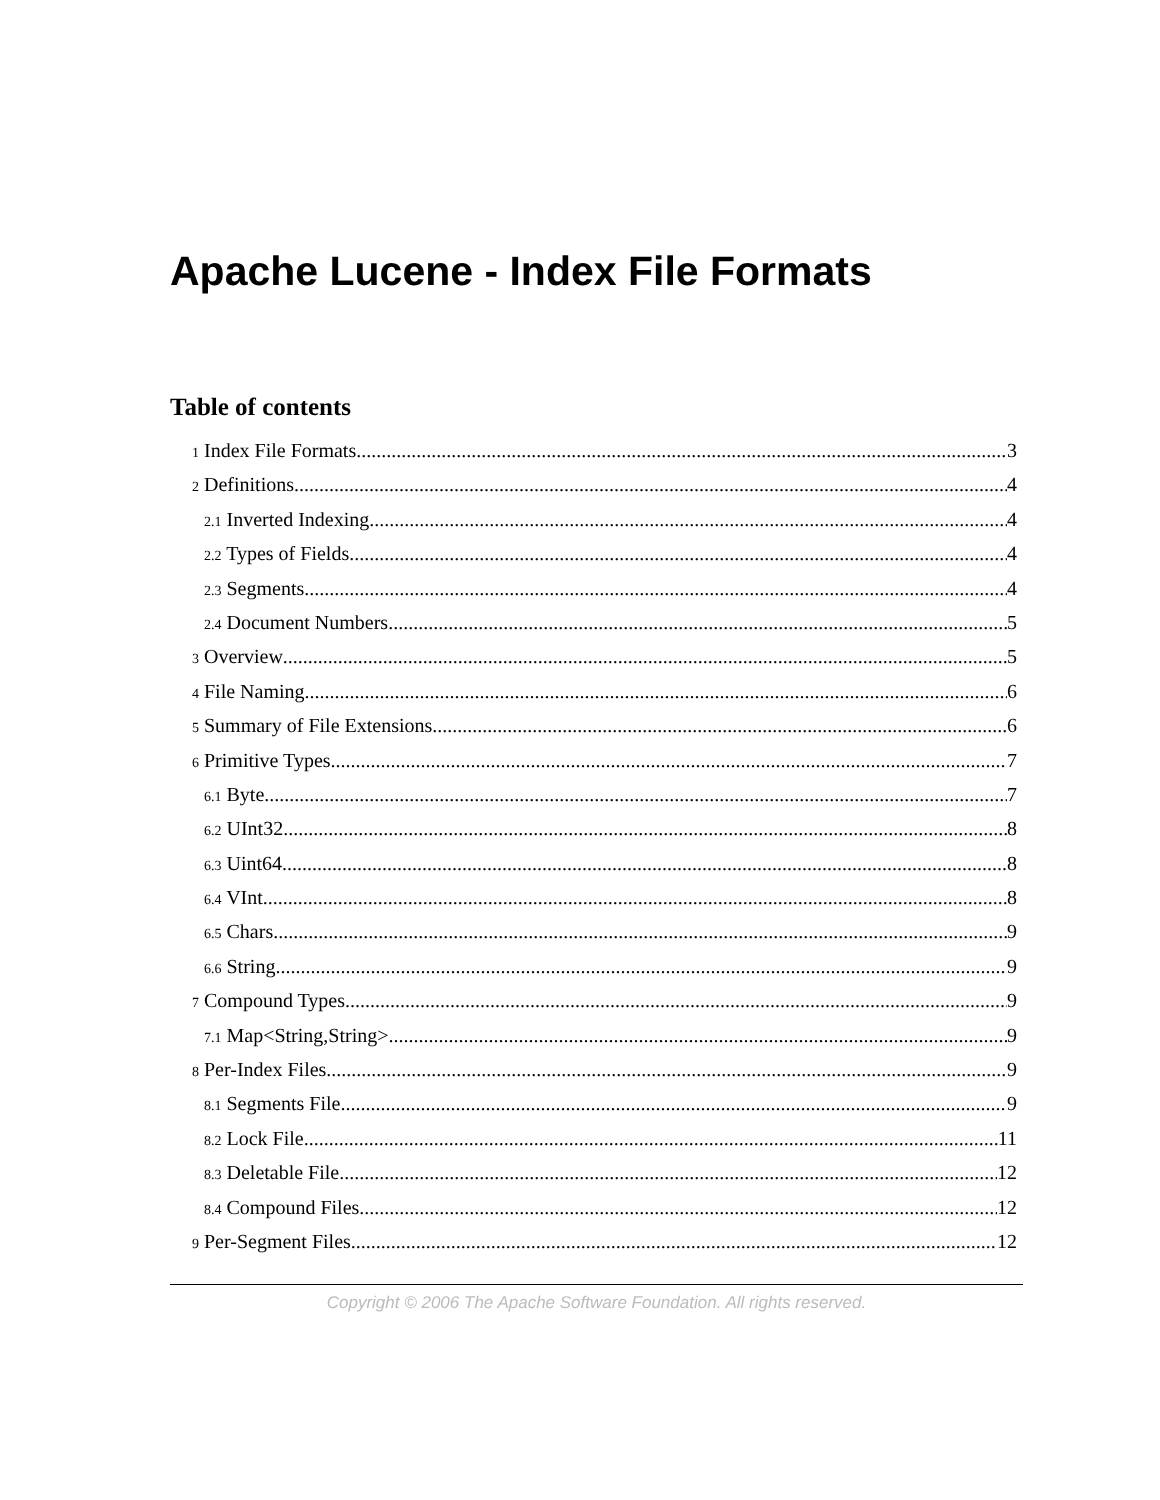Apache Lucene - Index File Formats
Table of contents
1 Index File Formats 3
2 Definitions 4
2.1 Inverted Indexing 4
2.2 Types of Fields 4
2.3 Segments 4
2.4 Document Numbers 5
3 Overview 5
4 File Naming 6
5 Summary of File Extensions 6
6 Primitive Types 7
6.1 Byte 7
6.2 UInt32 8
6.3 Uint64 8
6.4 VInt 8
6.5 Chars 9
6.6 String 9
7 Compound Types 9
7.1 Map<String,String> 9
8 Per-Index Files 9
8.1 Segments File 9
8.2 Lock File 11
8.3 Deletable File 12
8.4 Compound Files 12
9 Per-Segment Files 12
Copyright © 2006 The Apache Software Foundation. All rights reserved.